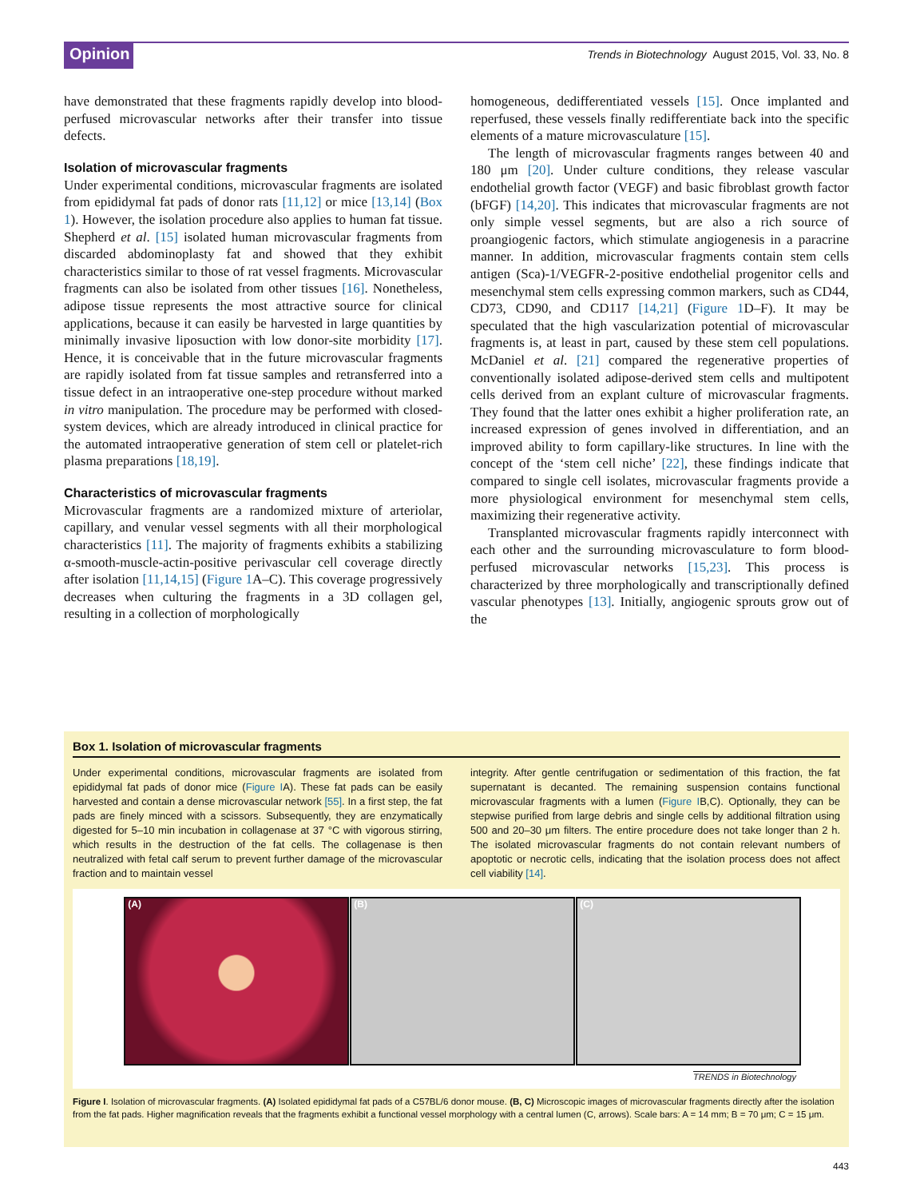Opinion
Trends in Biotechnology August 2015, Vol. 33, No. 8
have demonstrated that these fragments rapidly develop into blood-perfused microvascular networks after their transfer into tissue defects.
Isolation of microvascular fragments
Under experimental conditions, microvascular fragments are isolated from epididymal fat pads of donor rats [11,12] or mice [13,14] (Box 1). However, the isolation procedure also applies to human fat tissue. Shepherd et al. [15] isolated human microvascular fragments from discarded abdominoplasty fat and showed that they exhibit characteristics similar to those of rat vessel fragments. Microvascular fragments can also be isolated from other tissues [16]. Nonetheless, adipose tissue represents the most attractive source for clinical applications, because it can easily be harvested in large quantities by minimally invasive liposuction with low donor-site morbidity [17]. Hence, it is conceivable that in the future microvascular fragments are rapidly isolated from fat tissue samples and retransferred into a tissue defect in an intraoperative one-step procedure without marked in vitro manipulation. The procedure may be performed with closed-system devices, which are already introduced in clinical practice for the automated intraoperative generation of stem cell or platelet-rich plasma preparations [18,19].
Characteristics of microvascular fragments
Microvascular fragments are a randomized mixture of arteriolar, capillary, and venular vessel segments with all their morphological characteristics [11]. The majority of fragments exhibits a stabilizing α-smooth-muscle-actin-positive perivascular cell coverage directly after isolation [11,14,15] (Figure 1 A–C). This coverage progressively decreases when culturing the fragments in a 3D collagen gel, resulting in a collection of morphologically
homogeneous, dedifferentiated vessels [15]. Once implanted and reperfused, these vessels finally redifferentiate back into the specific elements of a mature microvasculature [15].
The length of microvascular fragments ranges between 40 and 180 μm [20]. Under culture conditions, they release vascular endothelial growth factor (VEGF) and basic fibroblast growth factor (bFGF) [14,20]. This indicates that microvascular fragments are not only simple vessel segments, but are also a rich source of proangiogenic factors, which stimulate angiogenesis in a paracrine manner. In addition, microvascular fragments contain stem cells antigen (Sca)-1/VEGFR-2-positive endothelial progenitor cells and mesenchymal stem cells expressing common markers, such as CD44, CD73, CD90, and CD117 [14,21] (Figure 1 D–F). It may be speculated that the high vascularization potential of microvascular fragments is, at least in part, caused by these stem cell populations. McDaniel et al. [21] compared the regenerative properties of conventionally isolated adipose-derived stem cells and multipotent cells derived from an explant culture of microvascular fragments. They found that the latter ones exhibit a higher proliferation rate, an increased expression of genes involved in differentiation, and an improved ability to form capillary-like structures. In line with the concept of the ‘stem cell niche’ [22], these findings indicate that compared to single cell isolates, microvascular fragments provide a more physiological environment for mesenchymal stem cells, maximizing their regenerative activity.
Transplanted microvascular fragments rapidly interconnect with each other and the surrounding microvasculature to form blood-perfused microvascular networks [15,23]. This process is characterized by three morphologically and transcriptionally defined vascular phenotypes [13]. Initially, angiogenic sprouts grow out of the
Box 1. Isolation of microvascular fragments
Under experimental conditions, microvascular fragments are isolated from epididymal fat pads of donor mice (Figure IA). These fat pads can be easily harvested and contain a dense microvascular network [55]. In a first step, the fat pads are finely minced with a scissors. Subsequently, they are enzymatically digested for 5–10 min incubation in collagenase at 37 °C with vigorous stirring, which results in the destruction of the fat cells. The collagenase is then neutralized with fetal calf serum to prevent further damage of the microvascular fraction and to maintain vessel
integrity. After gentle centrifugation or sedimentation of this fraction, the fat supernatant is decanted. The remaining suspension contains functional microvascular fragments with a lumen (Figure IB,C). Optionally, they can be stepwise purified from large debris and single cells by additional filtration using 500 and 20–30 μm filters. The entire procedure does not take longer than 2 h. The isolated microvascular fragments do not contain relevant numbers of apoptotic or necrotic cells, indicating that the isolation process does not affect cell viability [14].
(A) (B) (C)
TRENDS in Biotechnology
Figure I. Isolation of microvascular fragments. (A) Isolated epididymal fat pads of a C57BL/6 donor mouse. (B, C) Microscopic images of microvascular fragments directly after the isolation from the fat pads. Higher magnification reveals that the fragments exhibit a functional vessel morphology with a central lumen (C, arrows). Scale bars: A = 14 mm; B = 70 μm; C = 15 μm.
443